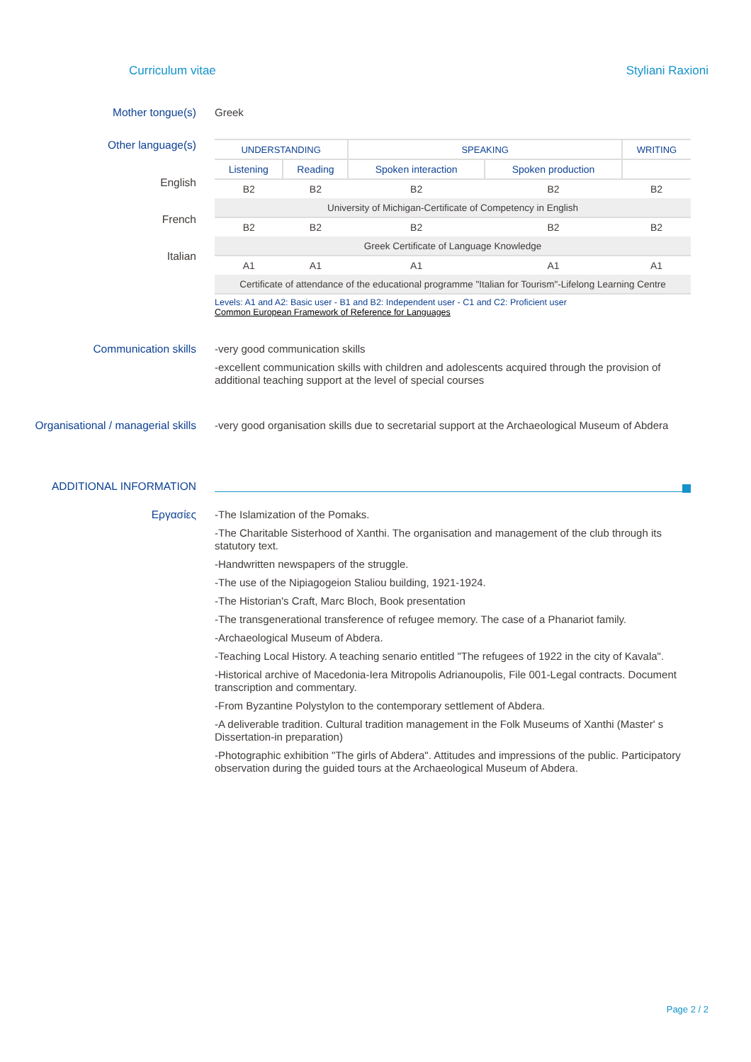Curriculum vitae Styliani Raxioni
Mother tongue(s) Greek
Other language(s)
English
French
Italian
| UNDERSTANDING | | SPEAKING | | WRITING |
| Listening | Reading | Spoken interaction | Spoken production | |
| B2 | B2 | B2 | B2 | B2 |
| University of Michigan-Certificate of Competency in English | | | | |
| B2 | B2 | B2 | B2 | B2 |
| Greek Certificate of Language Knowledge | | | | |
| A1 | A1 | A1 | A1 | A1 |
| Certificate of attendance of the educational programme "Italian for Tourism"-Lifelong Learning Centre | | | | |
Levels: A1 and A2: Basic user - B1 and B2: Independent user - C1 and C2: Proficient user
Common European Framework of Reference for Languages
Communication skills
-very good communication skills
-excellent communication skills with children and adolescents acquired through the provision of additional teaching support at the level of special courses
Organisational / managerial skills
-very good organisation skills due to secretarial support at the Archaeological Museum of Abdera
ADDITIONAL INFORMATION
Εργασίες
-The Islamization of the Pomaks.
-The Charitable Sisterhood of Xanthi. The organisation and management of the club through its statutory text.
-Handwritten newspapers of the struggle.
-The use of the Nipiagogeion Staliou building, 1921-1924.
-The Historian's Craft, Marc Bloch, Book presentation
-The transgenerational transference of refugee memory. The case of a Phanariot family.
-Archaeological Museum of Abdera.
-Teaching Local History. A teaching senario entitled "The refugees of 1922 in the city of Kavala".
-Historical archive of Macedonia-Iera Mitropolis Adrianoupolis, File 001-Legal contracts. Document transcription and commentary.
-From Byzantine Polystylon to the contemporary settlement of Abdera.
-A deliverable tradition. Cultural tradition management in the Folk Museums of Xanthi (Master' s Dissertation-in preparation)
-Photographic exhibition "The girls of Abdera". Attitudes and impressions of the public. Participatory observation during the guided tours at the Archaeological Museum of Abdera.
Page 2 / 2